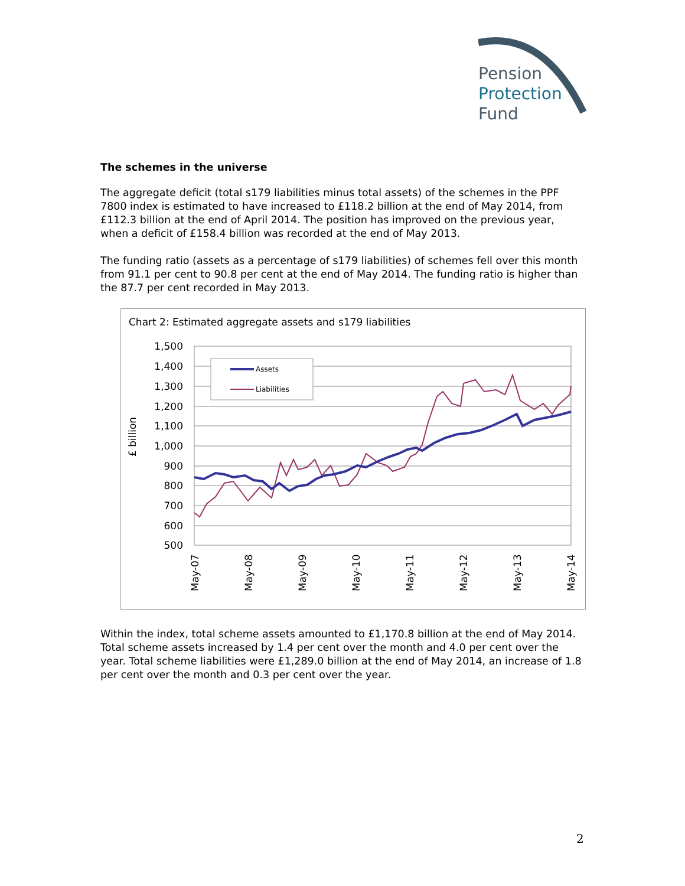Pension
Protection
Fund
The schemes in the universe
The aggregate deficit (total s179 liabilities minus total assets) of the schemes in the PPF 7800 index is estimated to have increased to £118.2 billion at the end of May 2014, from £112.3 billion at the end of April 2014. The position has improved on the previous year, when a deficit of £158.4 billion was recorded at the end of May 2013.
The funding ratio (assets as a percentage of s179 liabilities) of schemes fell over this month from 91.1 per cent to 90.8 per cent at the end of May 2014. The funding ratio is higher than the 87.7 per cent recorded in May 2013.
Chart 2: Estimated aggregate assets and s179 liabilities
1,500
1,400
1,300
1,200
1,100
1,000
900
800
700
600
500
£ billion
Assets
Liabilities
May-07
May-08
May-09
May-10
May-11
May-12
May-13
May-14
Within the index, total scheme assets amounted to £1,170.8 billion at the end of May 2014. Total scheme assets increased by 1.4 per cent over the month and 4.0 per cent over the year. Total scheme liabilities were £1,289.0 billion at the end of May 2014, an increase of 1.8 per cent over the month and 0.3 per cent over the year.
2